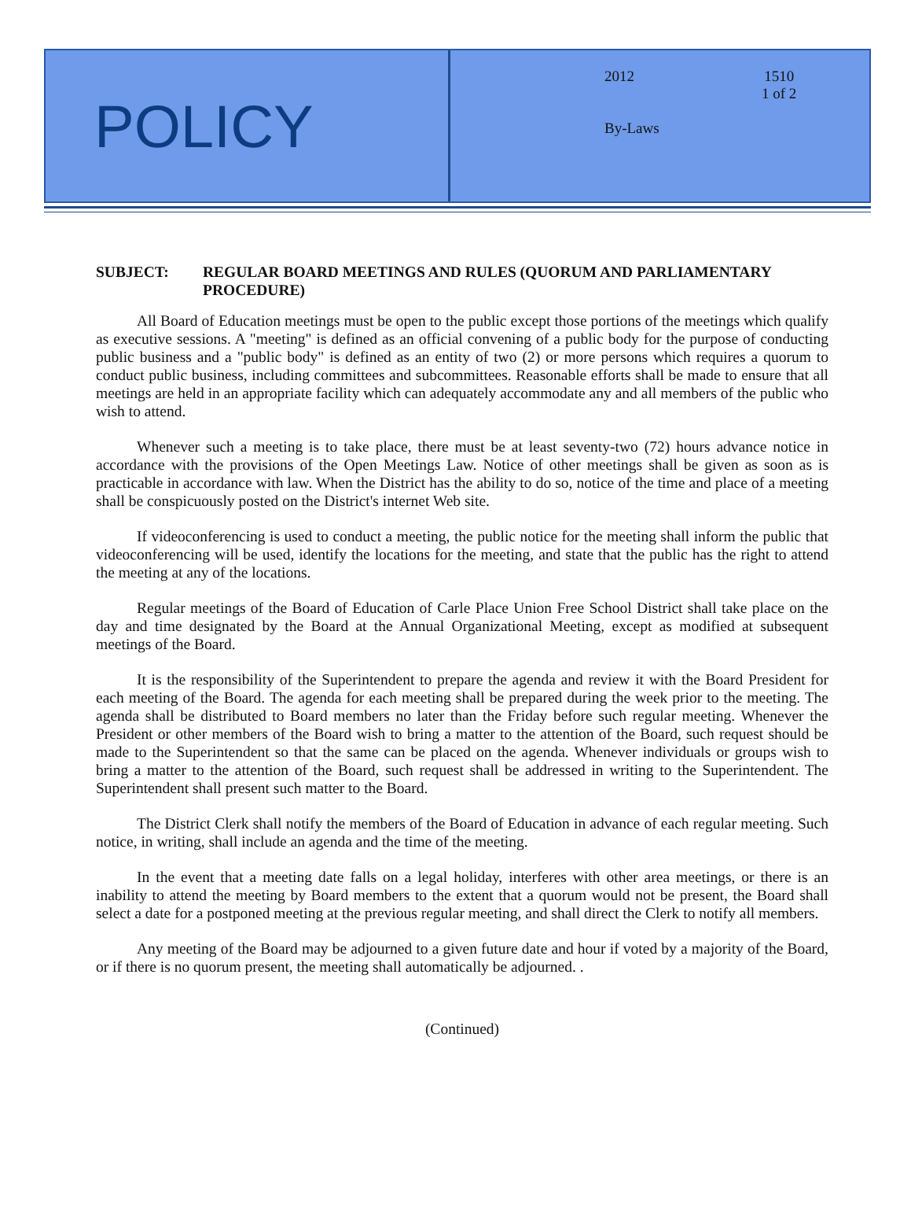POLICY
2012
1510
1 of 2
By-Laws
SUBJECT: REGULAR BOARD MEETINGS AND RULES (QUORUM AND PARLIAMENTARY PROCEDURE)
All Board of Education meetings must be open to the public except those portions of the meetings which qualify as executive sessions. A "meeting" is defined as an official convening of a public body for the purpose of conducting public business and a "public body" is defined as an entity of two (2) or more persons which requires a quorum to conduct public business, including committees and subcommittees. Reasonable efforts shall be made to ensure that all meetings are held in an appropriate facility which can adequately accommodate any and all members of the public who wish to attend.
Whenever such a meeting is to take place, there must be at least seventy-two (72) hours advance notice in accordance with the provisions of the Open Meetings Law. Notice of other meetings shall be given as soon as is practicable in accordance with law. When the District has the ability to do so, notice of the time and place of a meeting shall be conspicuously posted on the District's internet Web site.
If videoconferencing is used to conduct a meeting, the public notice for the meeting shall inform the public that videoconferencing will be used, identify the locations for the meeting, and state that the public has the right to attend the meeting at any of the locations.
Regular meetings of the Board of Education of Carle Place Union Free School District shall take place on the day and time designated by the Board at the Annual Organizational Meeting, except as modified at subsequent meetings of the Board.
It is the responsibility of the Superintendent to prepare the agenda and review it with the Board President for each meeting of the Board. The agenda for each meeting shall be prepared during the week prior to the meeting. The agenda shall be distributed to Board members no later than the Friday before such regular meeting. Whenever the President or other members of the Board wish to bring a matter to the attention of the Board, such request should be made to the Superintendent so that the same can be placed on the agenda. Whenever individuals or groups wish to bring a matter to the attention of the Board, such request shall be addressed in writing to the Superintendent. The Superintendent shall present such matter to the Board.
The District Clerk shall notify the members of the Board of Education in advance of each regular meeting. Such notice, in writing, shall include an agenda and the time of the meeting.
In the event that a meeting date falls on a legal holiday, interferes with other area meetings, or there is an inability to attend the meeting by Board members to the extent that a quorum would not be present, the Board shall select a date for a postponed meeting at the previous regular meeting, and shall direct the Clerk to notify all members.
Any meeting of the Board may be adjourned to a given future date and hour if voted by a majority of the Board, or if there is no quorum present, the meeting shall automatically be adjourned. .
(Continued)